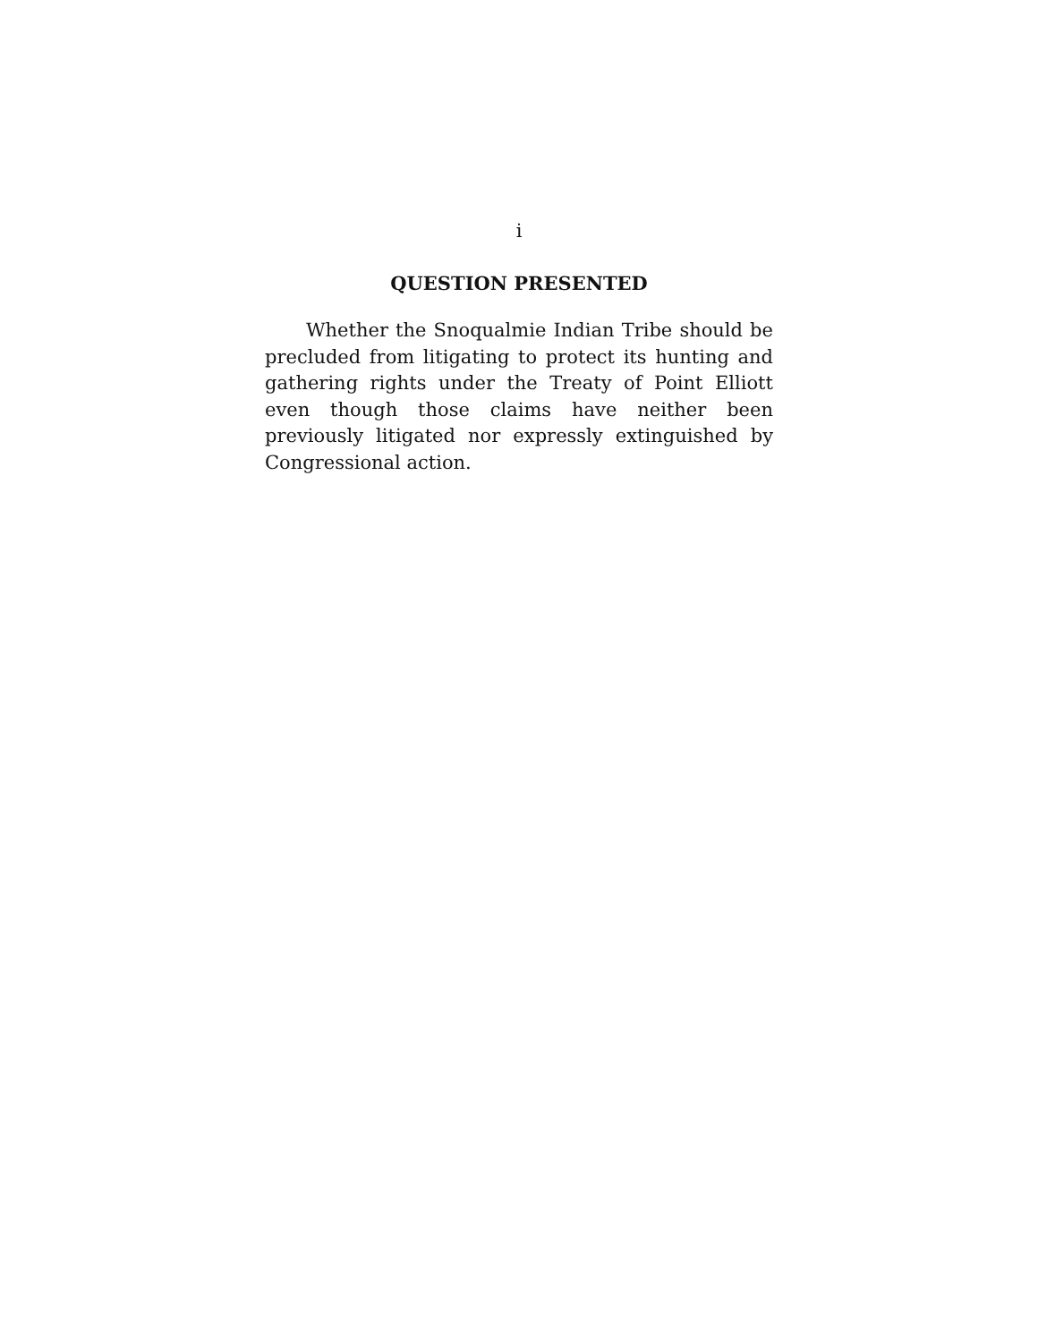i
QUESTION PRESENTED
Whether the Snoqualmie Indian Tribe should be precluded from litigating to protect its hunting and gathering rights under the Treaty of Point Elliott even though those claims have neither been previously liti­gated nor expressly extinguished by Congressional ac­tion.